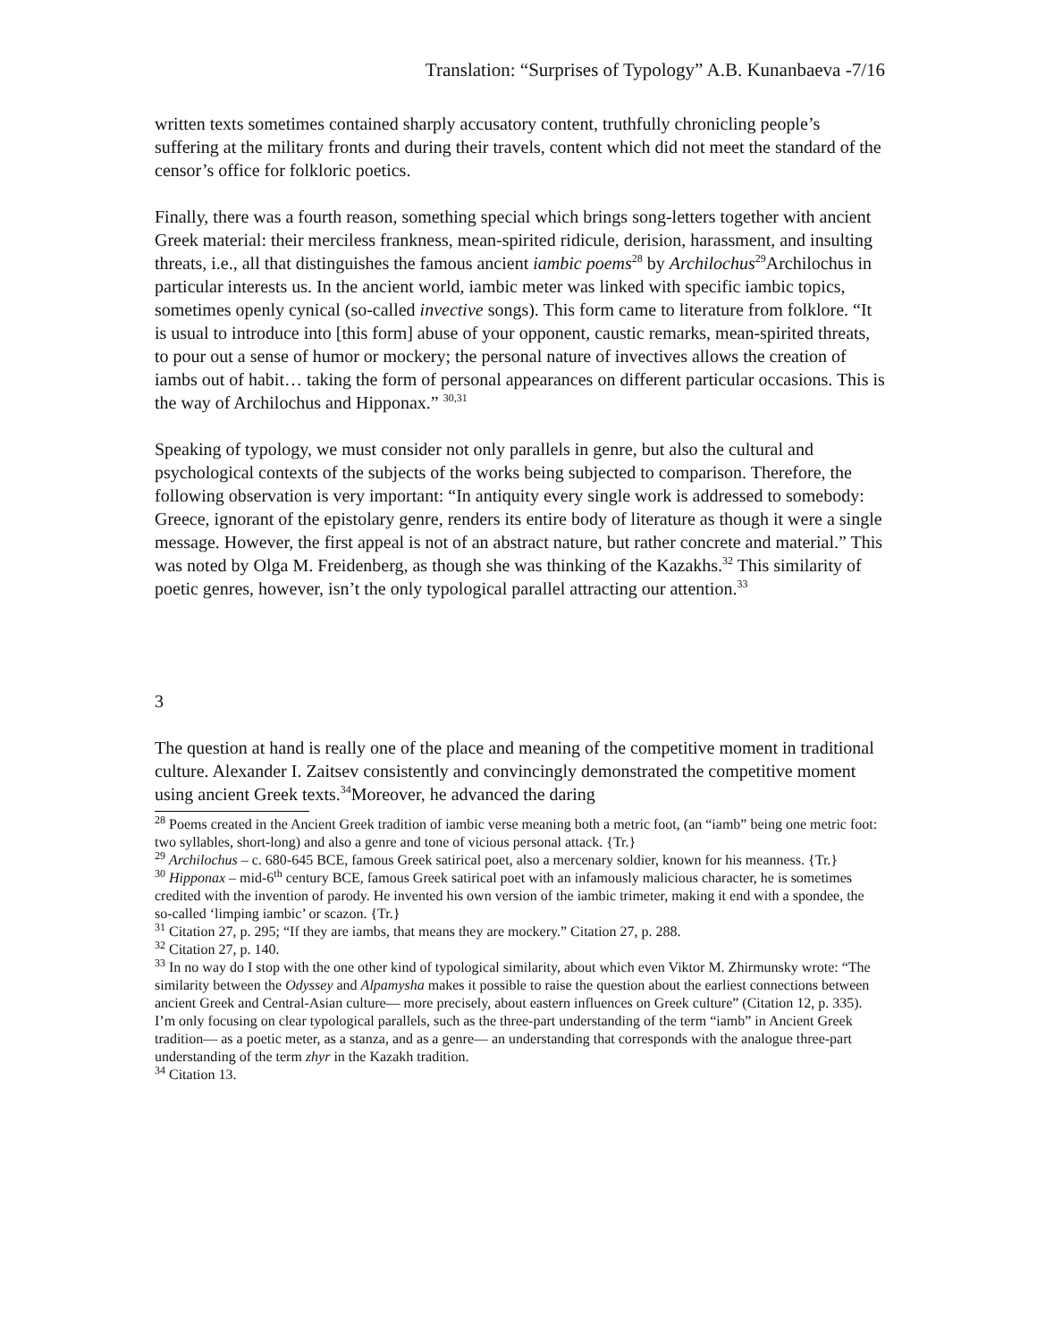Translation: “Surprises of Typology” A.B. Kunanbaeva -7/16
written texts sometimes contained sharply accusatory content, truthfully chronicling people’s suffering at the military fronts and during their travels, content which did not meet the standard of the censor’s office for folkloric poetics.
Finally, there was a fourth reason, something special which brings song-letters together with ancient Greek material: their merciless frankness, mean-spirited ridicule, derision, harassment, and insulting threats, i.e., all that distinguishes the famous ancient iambic poems<sup>28</sup> by Archilochus<sup>29</sup>Archilochus in particular interests us. In the ancient world, iambic meter was linked with specific iambic topics, sometimes openly cynical (so-called invective songs). This form came to literature from folklore. “It is usual to introduce into [this form] abuse of your opponent, caustic remarks, mean-spirited threats, to pour out a sense of humor or mockery; the personal nature of invectives allows the creation of iambs out of habit… taking the form of personal appearances on different particular occasions. This is the way of Archilochus and Hipponax.” <sup>30,31</sup>
Speaking of typology, we must consider not only parallels in genre, but also the cultural and psychological contexts of the subjects of the works being subjected to comparison. Therefore, the following observation is very important: “In antiquity every single work is addressed to somebody: Greece, ignorant of the epistolary genre, renders its entire body of literature as though it were a single message. However, the first appeal is not of an abstract nature, but rather concrete and material.” This was noted by Olga M. Freidenberg, as though she was thinking of the Kazakhs.<sup>32</sup> This similarity of poetic genres, however, isn’t the only typological parallel attracting our attention.<sup>33</sup>
3
The question at hand is really one of the place and meaning of the competitive moment in traditional culture. Alexander I. Zaitsev consistently and convincingly demonstrated the competitive moment using ancient Greek texts.<sup>34</sup>Moreover, he advanced the daring
<sup>28</sup> Poems created in the Ancient Greek tradition of iambic verse meaning both a metric foot, (an “iamb” being one metric foot: two syllables, short-long) and also a genre and tone of vicious personal attack. {Tr.}
<sup>29</sup> Archilochus – c. 680-645 BCE, famous Greek satirical poet, also a mercenary soldier, known for his meanness. {Tr.}
<sup>30</sup> Hipponax – mid-6<sup>th</sup> century BCE, famous Greek satirical poet with an infamously malicious character, he is sometimes credited with the invention of parody. He invented his own version of the iambic trimeter, making it end with a spondee, the so-called ‘limping iambic’ or scazon. {Tr.}
<sup>31</sup> Citation 27, p. 295; “If they are iambs, that means they are mockery.” Citation 27, p. 288.
<sup>32</sup> Citation 27, p. 140.
<sup>33</sup> In no way do I stop with the one other kind of typological similarity, about which even Viktor M. Zhirmunsky wrote: “The similarity between the Odyssey and Alpamysha makes it possible to raise the question about the earliest connections between ancient Greek and Central-Asian culture— more precisely, about eastern influences on Greek culture” (Citation 12, p. 335). I’m only focusing on clear typological parallels, such as the three-part understanding of the term “iamb” in Ancient Greek tradition— as a poetic meter, as a stanza, and as a genre— an understanding that corresponds with the analogue three-part understanding of the term zhyr in the Kazakh tradition.
<sup>34</sup> Citation 13.